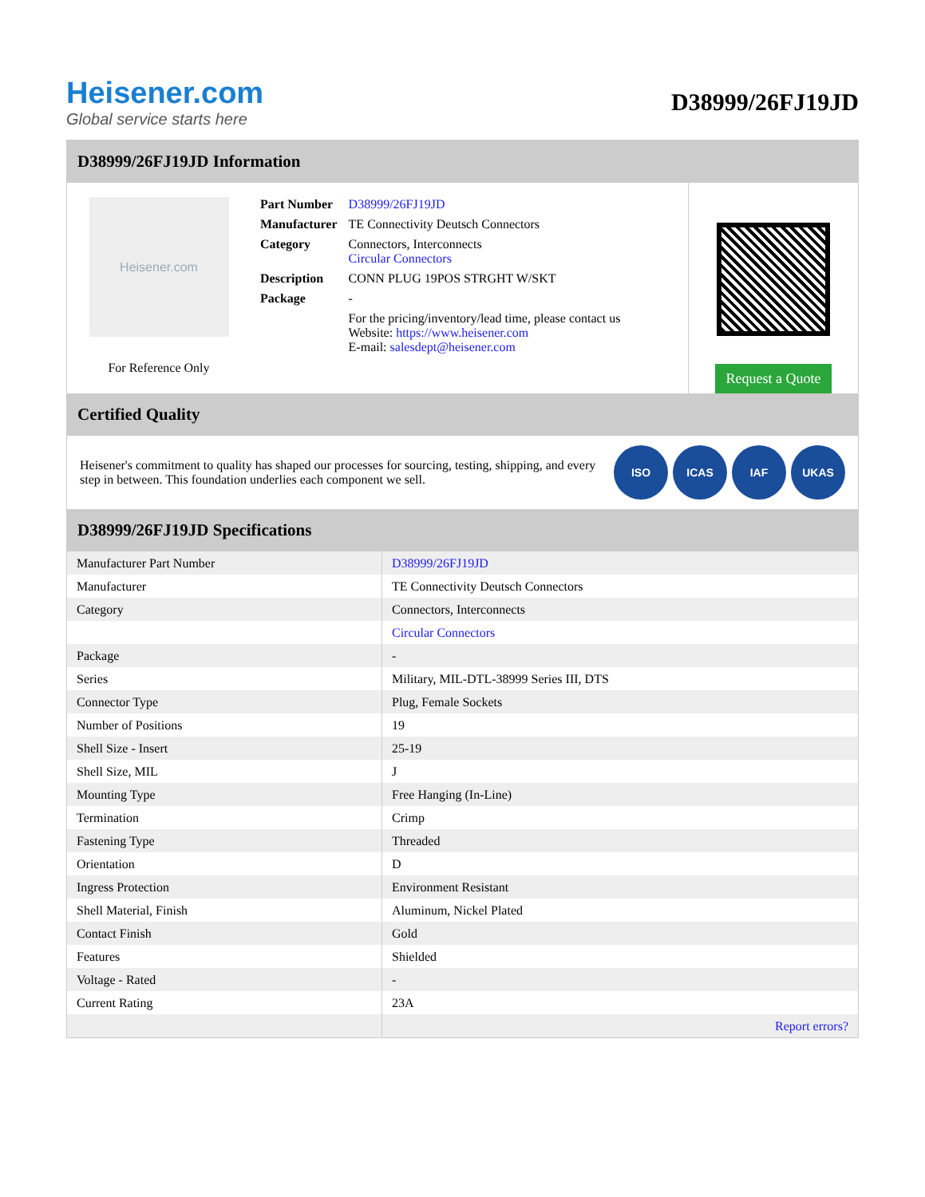Heisener.com
Global service starts here
D38999/26FJ19JD
D38999/26FJ19JD Information
Heisener.com
For Reference Only
| Part Number | D38999/26FJ19JD |
| Manufacturer | TE Connectivity Deutsch Connectors |
| Category | Connectors, Interconnects Circular Connectors |
| Description | CONN PLUG 19POS STRGHT W/SKT |
| Package | - |
| | For the pricing/inventory/lead time, please contact us Website: https://www.heisener.com E-mail: salesdept@heisener.com |
Request a Quote
Certified Quality
Heisener's commitment to quality has shaped our processes for sourcing, testing, shipping, and every step in between. This foundation underlies each component we sell.
ISO ICAS IAF UKAS
D38999/26FJ19JD Specifications
| Manufacturer Part Number | D38999/26FJ19JD |
| Manufacturer | TE Connectivity Deutsch Connectors |
| Category | Connectors, Interconnects |
| | Circular Connectors |
| Package | - |
| Series | Military, MIL-DTL-38999 Series III, DTS |
| Connector Type | Plug, Female Sockets |
| Number of Positions | 19 |
| Shell Size - Insert | 25-19 |
| Shell Size, MIL | J |
| Mounting Type | Free Hanging (In-Line) |
| Termination | Crimp |
| Fastening Type | Threaded |
| Orientation | D |
| Ingress Protection | Environment Resistant |
| Shell Material, Finish | Aluminum, Nickel Plated |
| Contact Finish | Gold |
| Features | Shielded |
| Voltage - Rated | - |
| Current Rating | 23A |
| | Report errors? |